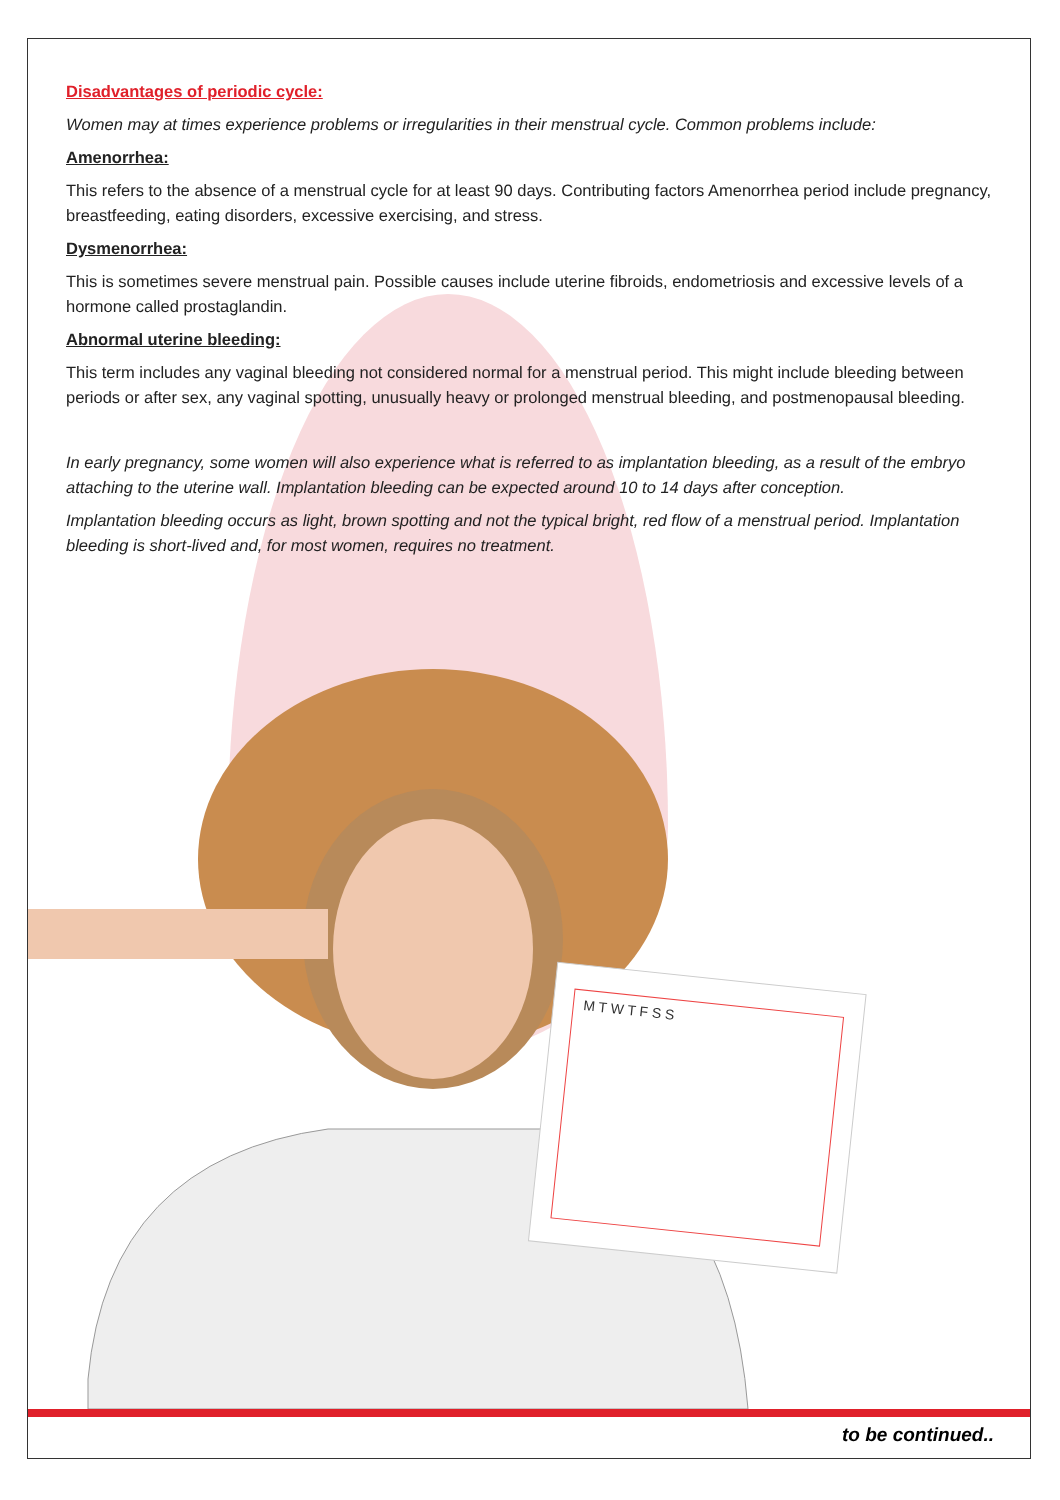Disadvantages of periodic cycle:
Women may at times experience problems or irregularities in their menstrual cycle. Common problems include:
Amenorrhea:
This refers to the absence of a menstrual cycle for at least 90 days. Contributing factors Amenorrhea period include pregnancy, breastfeeding, eating disorders, excessive exercising, and stress.
Dysmenorrhea:
This is sometimes severe menstrual pain. Possible causes include uterine fibroids, endometriosis and excessive levels of a hormone called prostaglandin.
Abnormal uterine bleeding:
This term includes any vaginal bleeding not considered normal for a menstrual period. This might include bleeding between periods or after sex, any vaginal spotting, unusually heavy or prolonged menstrual bleeding, and postmenopausal bleeding.
In early pregnancy, some women will also experience what is referred to as implantation bleeding, as a result of the embryo attaching to the uterine wall. Implantation bleeding can be expected around 10 to 14 days after conception.
Implantation bleeding occurs as light, brown spotting and not the typical bright, red flow of a menstrual period. Implantation bleeding is short-lived and, for most women, requires no treatment.
M T W T F S S
to be continued..